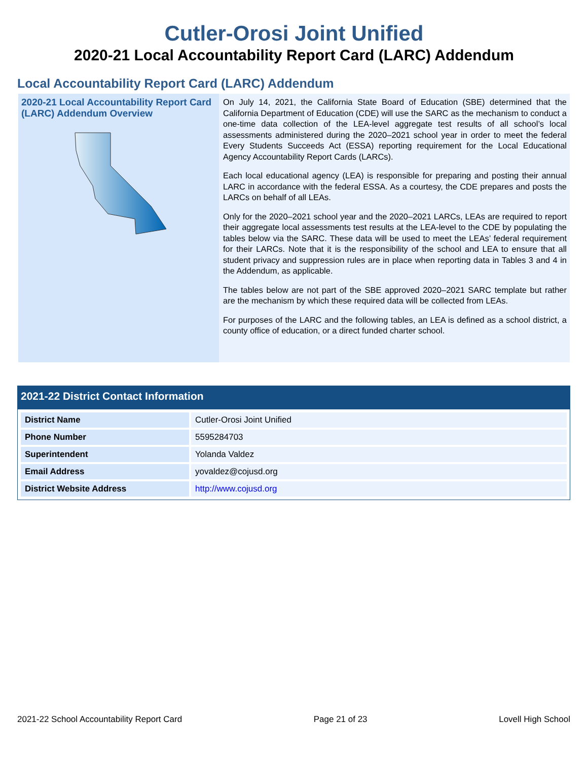Cutler-Orosi Joint Unified
2020-21 Local Accountability Report Card (LARC) Addendum
Local Accountability Report Card (LARC) Addendum
2020-21 Local Accountability Report Card (LARC) Addendum Overview
On July 14, 2021, the California State Board of Education (SBE) determined that the California Department of Education (CDE) will use the SARC as the mechanism to conduct a one-time data collection of the LEA-level aggregate test results of all school’s local assessments administered during the 2020–2021 school year in order to meet the federal Every Students Succeeds Act (ESSA) reporting requirement for the Local Educational Agency Accountability Report Cards (LARCs).
Each local educational agency (LEA) is responsible for preparing and posting their annual LARC in accordance with the federal ESSA. As a courtesy, the CDE prepares and posts the LARCs on behalf of all LEAs.
Only for the 2020–2021 school year and the 2020–2021 LARCs, LEAs are required to report their aggregate local assessments test results at the LEA-level to the CDE by populating the tables below via the SARC. These data will be used to meet the LEAs’ federal requirement for their LARCs. Note that it is the responsibility of the school and LEA to ensure that all student privacy and suppression rules are in place when reporting data in Tables 3 and 4 in the Addendum, as applicable.
The tables below are not part of the SBE approved 2020–2021 SARC template but rather are the mechanism by which these required data will be collected from LEAs.
For purposes of the LARC and the following tables, an LEA is defined as a school district, a county office of education, or a direct funded charter school.
2021-22 District Contact Information
| District Name | Cutler-Orosi Joint Unified |
| Phone Number | 5595284703 |
| Superintendent | Yolanda Valdez |
| Email Address | yovaldez@cojusd.org |
| District Website Address | http://www.cojusd.org |
2021-22 School Accountability Report Card Page 21 of 23 Lovell High School